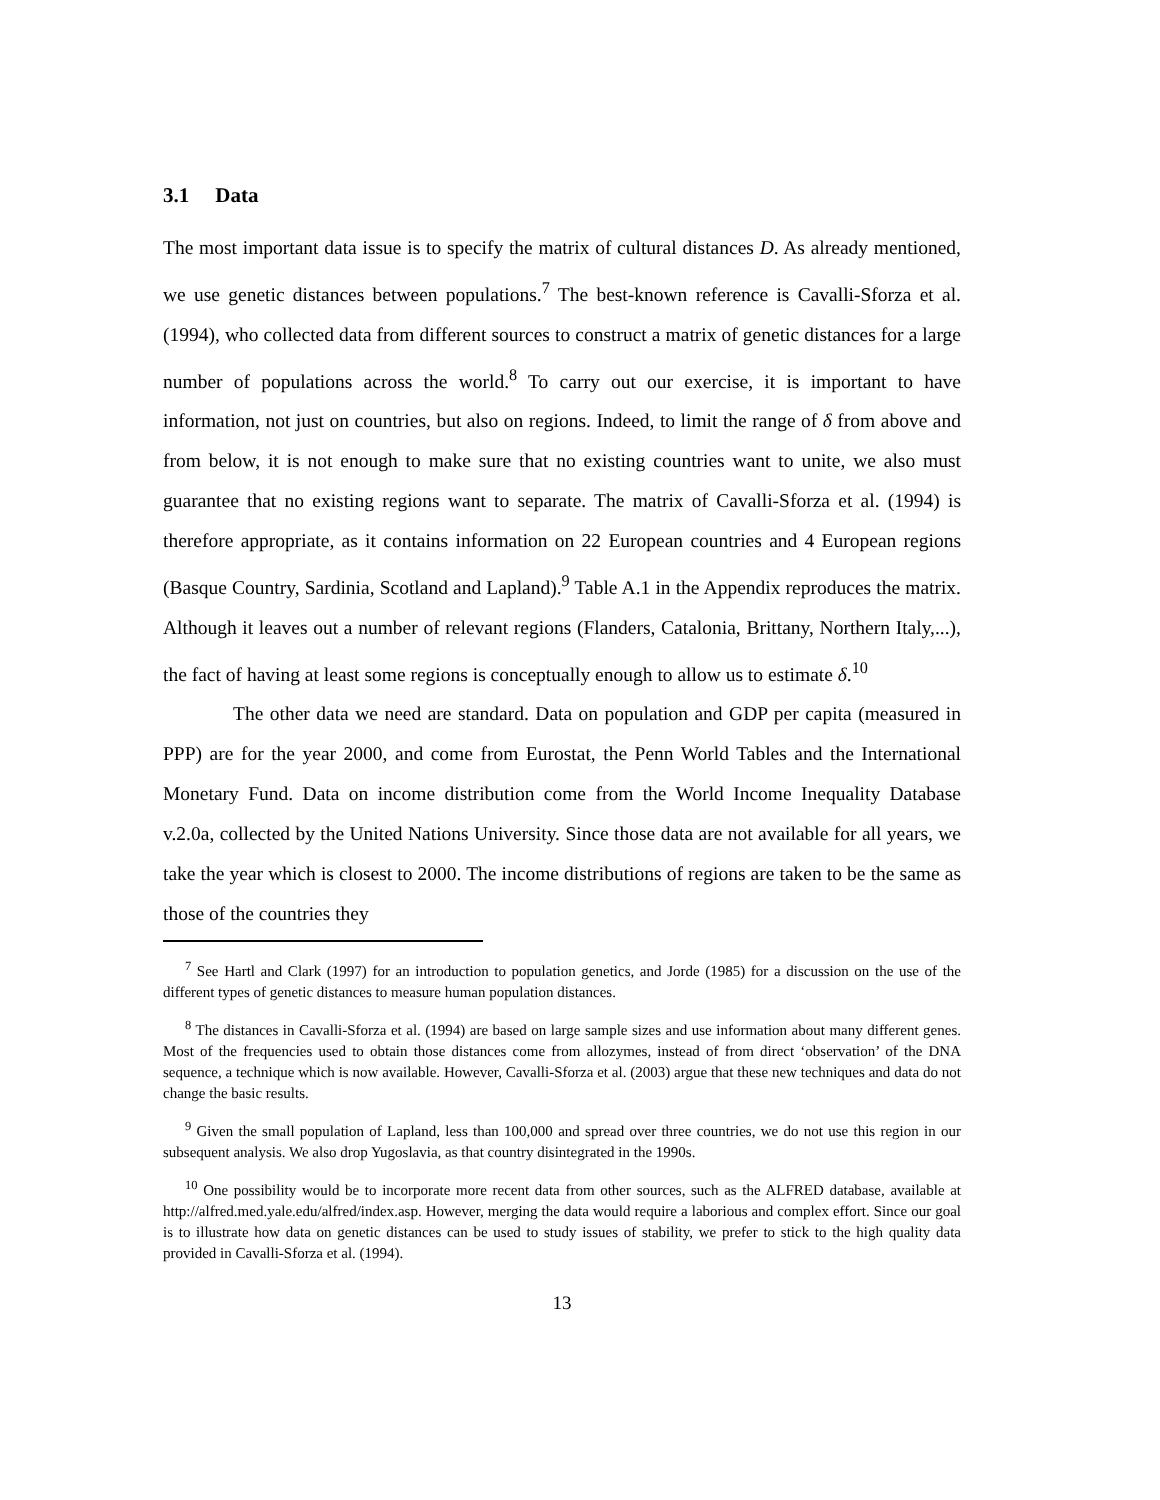3.1 Data
The most important data issue is to specify the matrix of cultural distances D. As already mentioned, we use genetic distances between populations.<sup>7</sup> The best-known reference is Cavalli-Sforza et al. (1994), who collected data from different sources to construct a matrix of genetic distances for a large number of populations across the world.<sup>8</sup> To carry out our exercise, it is important to have information, not just on countries, but also on regions. Indeed, to limit the range of δ from above and from below, it is not enough to make sure that no existing countries want to unite, we also must guarantee that no existing regions want to separate. The matrix of Cavalli-Sforza et al. (1994) is therefore appropriate, as it contains information on 22 European countries and 4 European regions (Basque Country, Sardinia, Scotland and Lapland).<sup>9</sup> Table A.1 in the Appendix reproduces the matrix. Although it leaves out a number of relevant regions (Flanders, Catalonia, Brittany, Northern Italy,...), the fact of having at least some regions is conceptually enough to allow us to estimate δ.<sup>10</sup>
The other data we need are standard. Data on population and GDP per capita (measured in PPP) are for the year 2000, and come from Eurostat, the Penn World Tables and the International Monetary Fund. Data on income distribution come from the World Income Inequality Database v.2.0a, collected by the United Nations University. Since those data are not available for all years, we take the year which is closest to 2000. The income distributions of regions are taken to be the same as those of the countries they
<sup>7</sup> See Hartl and Clark (1997) for an introduction to population genetics, and Jorde (1985) for a discussion on the use of the different types of genetic distances to measure human population distances.
<sup>8</sup> The distances in Cavalli-Sforza et al. (1994) are based on large sample sizes and use information about many different genes. Most of the frequencies used to obtain those distances come from allozymes, instead of from direct ‘observation’ of the DNA sequence, a technique which is now available. However, Cavalli-Sforza et al. (2003) argue that these new techniques and data do not change the basic results.
<sup>9</sup> Given the small population of Lapland, less than 100,000 and spread over three countries, we do not use this region in our subsequent analysis. We also drop Yugoslavia, as that country disintegrated in the 1990s.
<sup>10</sup> One possibility would be to incorporate more recent data from other sources, such as the ALFRED database, available at http://alfred.med.yale.edu/alfred/index.asp. However, merging the data would require a laborious and complex effort. Since our goal is to illustrate how data on genetic distances can be used to study issues of stability, we prefer to stick to the high quality data provided in Cavalli-Sforza et al. (1994).
13